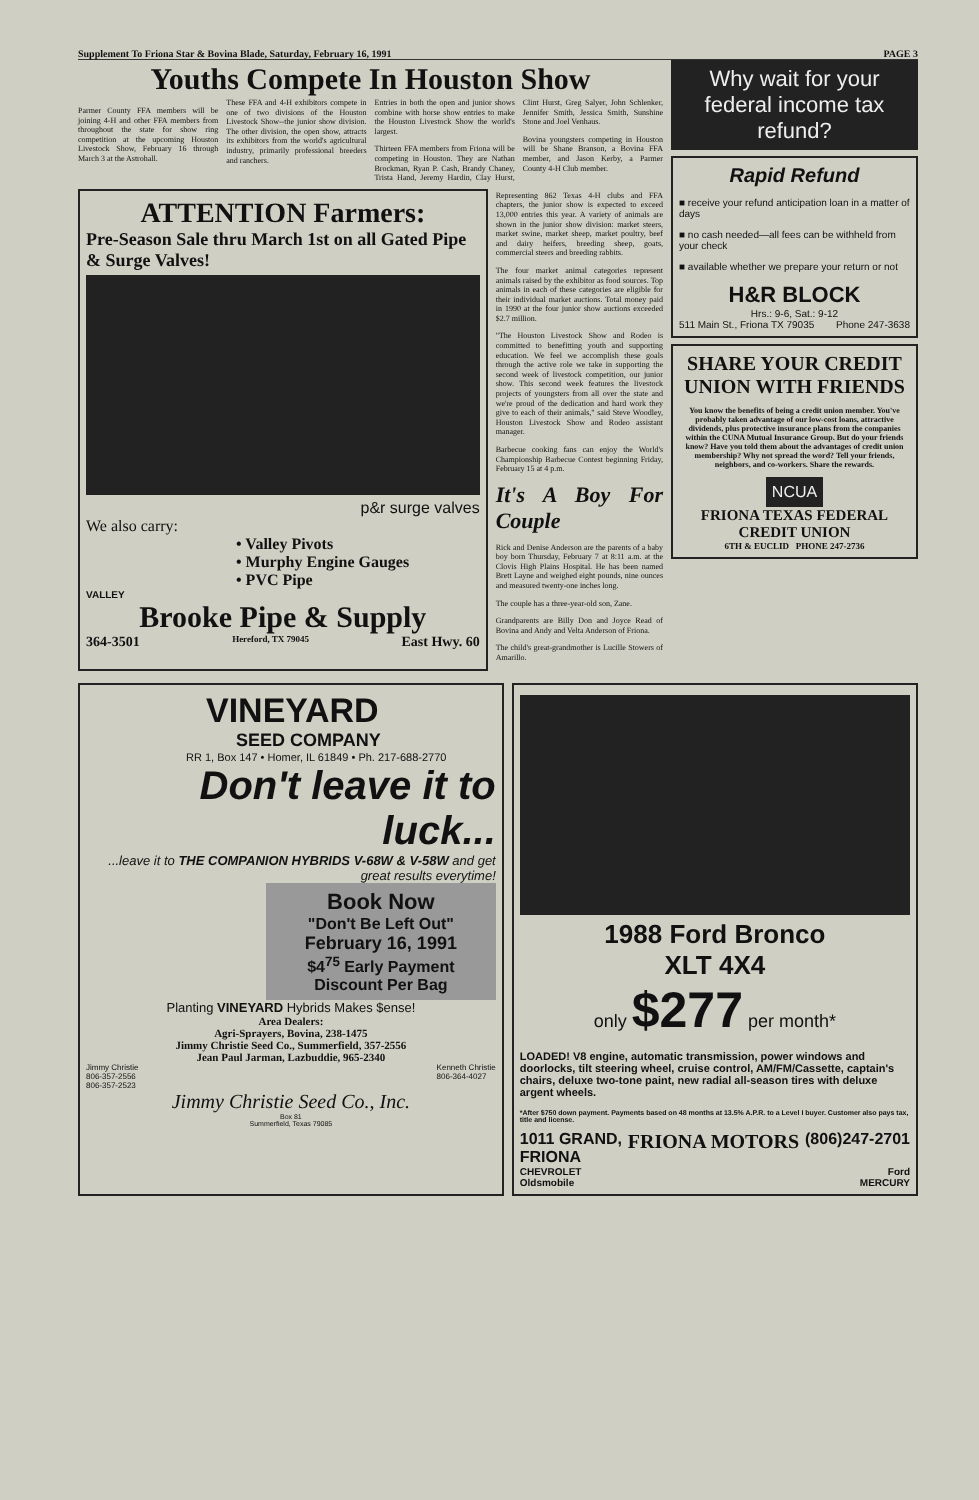Supplement To Friona Star & Bovina Blade, Saturday, February 16, 1991 PAGE 3
Youths Compete In Houston Show
Parmer County FFA members will be joining 4-H and other FFA members from throughout the state for show ring competition at the upcoming Houston Livestock Show, February 16 through March 3 at the Astrohall.
These FFA and 4-H exhibitors compete in one of two divisions of the Houston Livestock Show--the junior show division. The other division, the open show, attracts its exhibitors from the world's agricultural industry, primarily professional breeders and ranchers.
Entries in both the open and junior shows combine with horse show entries to make the Houston Livestock Show the world's largest.
Thirteen FFA members from Friona will be competing in Houston. They are Nathan Brockman, Ryan P. Cash, Brandy Chaney, Trista Hand, Jeremy Hardin, Clay Hurst, Clint Hurst, Greg Salyer, John Schlenker, Jennifer Smith, Jessica Smith, Sunshine Stone and Joel Venhaus.
Bovina youngsters competing in Houston will be Shane Branson, a Bovina FFA member, and Jason Kerby, a Parmer County 4-H Club member.
ATTENTION Farmers:
Pre-Season Sale thru March 1st on all Gated Pipe & Surge Valves!
p&r surge valves
We also carry:
• Valley Pivots
• Murphy Engine Gauges
• PVC Pipe
VALLEY
Brooke Pipe & Supply
364-3501 Hereford, TX 79045 East Hwy. 60
Representing 862 Texas 4-H clubs and FFA chapters, the junior show is expected to exceed 13,000 entries this year. A variety of animals are shown in the junior show division: market steers, market swine, market sheep, market poultry, beef and dairy heifers, breeding sheep, goats, commercial steers and breeding rabbits.
The four market animal categories represent animals raised by the exhibitor as food sources. Top animals in each of these categories are eligible for their individual market auctions. Total money paid in 1990 at the four junior show auctions exceeded $2.7 million.
"The Houston Livestock Show and Rodeo is committed to benefitting youth and supporting education. We feel we accomplish these goals through the active role we take in supporting the second week of livestock competition, our junior show. This second week features the livestock projects of youngsters from all over the state and we're proud of the dedication and hard work they give to each of their animals," said Steve Woodley, Houston Livestock Show and Rodeo assistant manager.
Barbecue cooking fans can enjoy the World's Championship Barbecue Contest beginning Friday, February 15 at 4 p.m.
It's A Boy For Couple
Rick and Denise Anderson are the parents of a baby boy born Thursday, February 7 at 8:11 a.m. at the Clovis High Plains Hospital. He has been named Brett Layne and weighed eight pounds, nine ounces and measured twenty-one inches long.
The couple has a three-year-old son, Zane.
Grandparents are Billy Don and Joyce Read of Bovina and Andy and Velta Anderson of Friona.
The child's great-grandmother is Lucille Stowers of Amarillo.
Why wait for your federal income tax refund?
Rapid Refund
■ receive your refund anticipation loan in a matter of days
■ no cash needed—all fees can be withheld from your check
■ available whether we prepare your return or not
H&R BLOCK
Hrs.: 9-6, Sat.: 9-12
511 Main St., Friona TX 79035 Phone 247-3638
SHARE YOUR CREDIT UNION WITH FRIENDS
You know the benefits of being a credit union member. You've probably taken advantage of our low-cost loans, attractive dividends, plus protective insurance plans from the companies within the CUNA Mutual Insurance Group. But do your friends know? Have you told them about the advantages of credit union membership? Why not spread the word? Tell your friends, neighbors, and co-workers. Share the rewards.
NCUA
FRIONA TEXAS FEDERAL CREDIT UNION
6TH & EUCLID PHONE 247-2736
VINEYARD
SEED COMPANY
RR 1, Box 147 • Homer, IL 61849 • Ph. 217-688-2770
Don't leave it to luck...
...leave it to THE COMPANION HYBRIDS V-68W & V-58W and get great results everytime!
Book Now
"Don't Be Left Out"
February 16, 1991
$4<sup>75</sup> Early Payment Discount Per Bag
Planting VINEYARD Hybrids Makes $ense!
Area Dealers:
Agri-Sprayers, Bovina, 238-1475
Jimmy Christie Seed Co., Summerfield, 357-2556
Jean Paul Jarman, Lazbuddie, 965-2340
Jimmy Christie
806-357-2556
806-357-2523 Kenneth Christie
806-364-4027
Jimmy Christie Seed Co., Inc.
Box 81
Summerfield, Texas 79085
1988 Ford Bronco
XLT 4X4
only $277 per month*
LOADED! V8 engine, automatic transmission, power windows and doorlocks, tilt steering wheel, cruise control, AM/FM/Cassette, captain's chairs, deluxe two-tone paint, new radial all-season tires with deluxe argent wheels.
*After $750 down payment. Payments based on 48 months at 13.5% A.P.R. to a Level I buyer. Customer also pays tax, title and license.
1011 GRAND,
FRIONA FRIONA MOTORS (806)247-2701
CHEVROLET Ford
Oldsmobile MERCURY